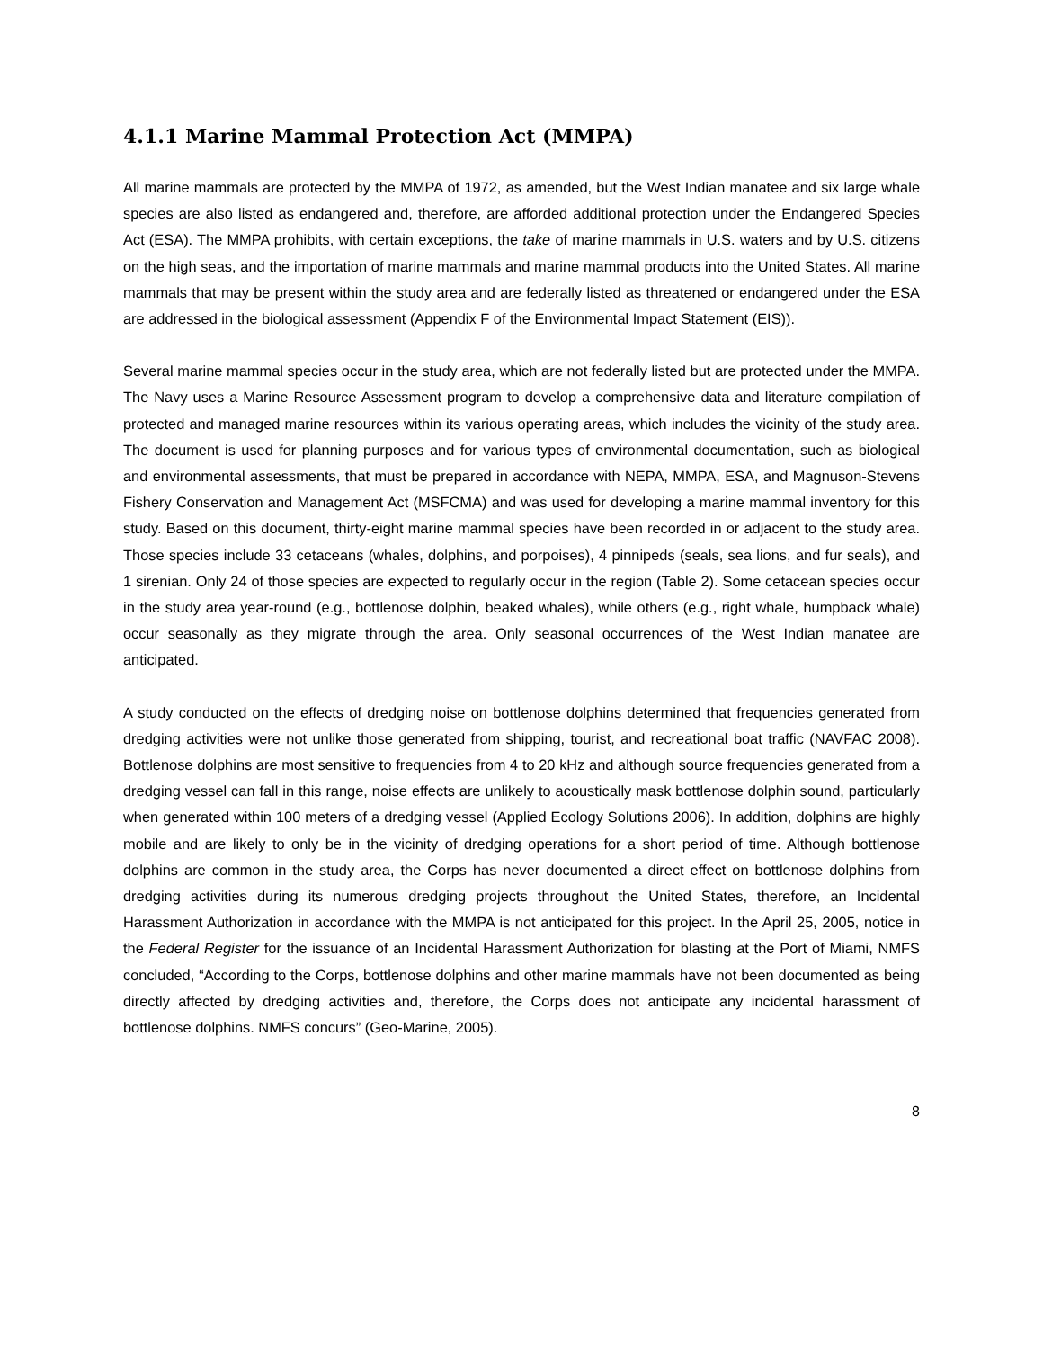4.1.1 Marine Mammal Protection Act (MMPA)
All marine mammals are protected by the MMPA of 1972, as amended, but the West Indian manatee and six large whale species are also listed as endangered and, therefore, are afforded additional protection under the Endangered Species Act (ESA). The MMPA prohibits, with certain exceptions, the take of marine mammals in U.S. waters and by U.S. citizens on the high seas, and the importation of marine mammals and marine mammal products into the United States. All marine mammals that may be present within the study area and are federally listed as threatened or endangered under the ESA are addressed in the biological assessment (Appendix F of the Environmental Impact Statement (EIS)).
Several marine mammal species occur in the study area, which are not federally listed but are protected under the MMPA. The Navy uses a Marine Resource Assessment program to develop a comprehensive data and literature compilation of protected and managed marine resources within its various operating areas, which includes the vicinity of the study area. The document is used for planning purposes and for various types of environmental documentation, such as biological and environmental assessments, that must be prepared in accordance with NEPA, MMPA, ESA, and Magnuson-Stevens Fishery Conservation and Management Act (MSFCMA) and was used for developing a marine mammal inventory for this study. Based on this document, thirty-eight marine mammal species have been recorded in or adjacent to the study area. Those species include 33 cetaceans (whales, dolphins, and porpoises), 4 pinnipeds (seals, sea lions, and fur seals), and 1 sirenian. Only 24 of those species are expected to regularly occur in the region (Table 2). Some cetacean species occur in the study area year-round (e.g., bottlenose dolphin, beaked whales), while others (e.g., right whale, humpback whale) occur seasonally as they migrate through the area. Only seasonal occurrences of the West Indian manatee are anticipated.
A study conducted on the effects of dredging noise on bottlenose dolphins determined that frequencies generated from dredging activities were not unlike those generated from shipping, tourist, and recreational boat traffic (NAVFAC 2008). Bottlenose dolphins are most sensitive to frequencies from 4 to 20 kHz and although source frequencies generated from a dredging vessel can fall in this range, noise effects are unlikely to acoustically mask bottlenose dolphin sound, particularly when generated within 100 meters of a dredging vessel (Applied Ecology Solutions 2006). In addition, dolphins are highly mobile and are likely to only be in the vicinity of dredging operations for a short period of time. Although bottlenose dolphins are common in the study area, the Corps has never documented a direct effect on bottlenose dolphins from dredging activities during its numerous dredging projects throughout the United States, therefore, an Incidental Harassment Authorization in accordance with the MMPA is not anticipated for this project. In the April 25, 2005, notice in the Federal Register for the issuance of an Incidental Harassment Authorization for blasting at the Port of Miami, NMFS concluded, “According to the Corps, bottlenose dolphins and other marine mammals have not been documented as being directly affected by dredging activities and, therefore, the Corps does not anticipate any incidental harassment of bottlenose dolphins. NMFS concurs” (Geo-Marine, 2005).
8